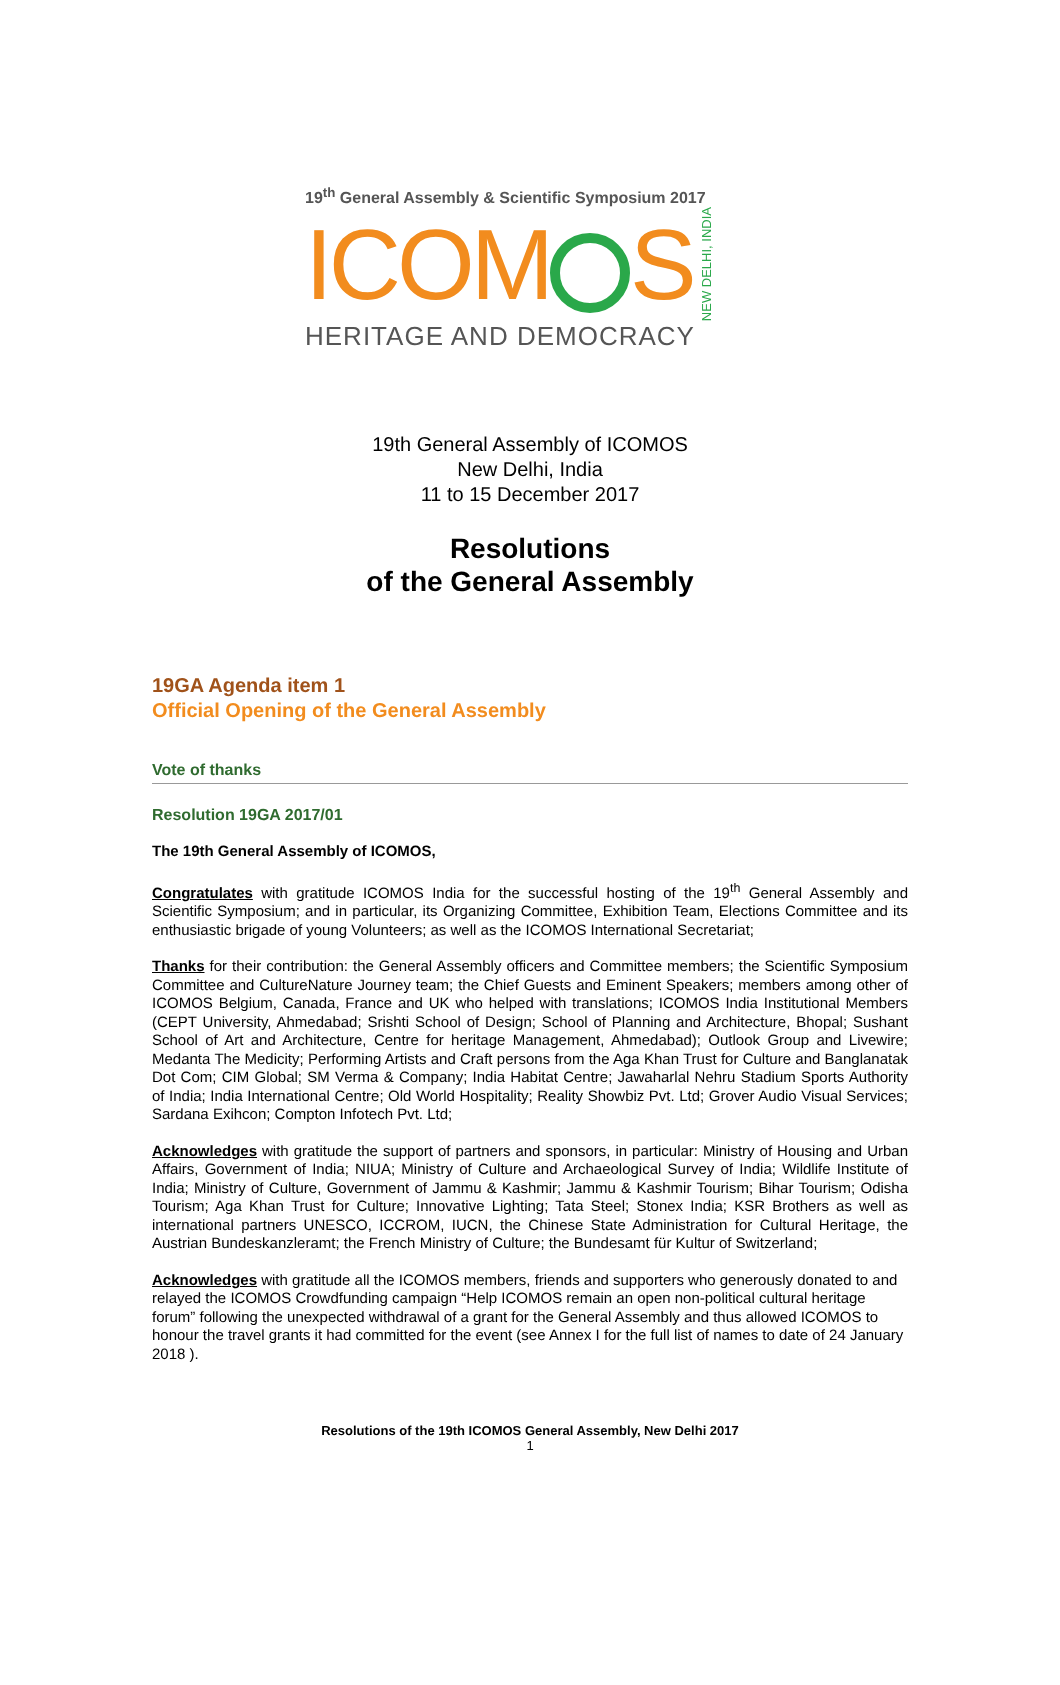19<sup>th</sup> General Assembly & Scientific Symposium 2017
ICOM S NEW DELHI, INDIA
HERITAGE AND DEMOCRACY
19th General Assembly of ICOMOS
New Delhi, India
11 to 15 December 2017
Resolutions
of the General Assembly
19GA Agenda item 1
Official Opening of the General Assembly
Vote of thanks
Resolution 19GA 2017/01
The 19th General Assembly of ICOMOS,
Congratulates with gratitude ICOMOS India for the successful hosting of the 19<sup>th</sup> General Assembly and Scientific Symposium; and in particular, its Organizing Committee, Exhibition Team, Elections Committee and its enthusiastic brigade of young Volunteers; as well as the ICOMOS International Secretariat;
Thanks for their contribution: the General Assembly officers and Committee members; the Scientific Symposium Committee and CultureNature Journey team; the Chief Guests and Eminent Speakers; members among other of ICOMOS Belgium, Canada, France and UK who helped with translations; ICOMOS India Institutional Members (CEPT University, Ahmedabad; Srishti School of Design; School of Planning and Architecture, Bhopal; Sushant School of Art and Architecture, Centre for heritage Management, Ahmedabad); Outlook Group and Livewire; Medanta The Medicity; Performing Artists and Craft persons from the Aga Khan Trust for Culture and Banglanatak Dot Com; CIM Global; SM Verma & Company; India Habitat Centre; Jawaharlal Nehru Stadium Sports Authority of India; India International Centre; Old World Hospitality; Reality Showbiz Pvt. Ltd; Grover Audio Visual Services; Sardana Exihcon; Compton Infotech Pvt. Ltd;
Acknowledges with gratitude the support of partners and sponsors, in particular: Ministry of Housing and Urban Affairs, Government of India; NIUA; Ministry of Culture and Archaeological Survey of India; Wildlife Institute of India; Ministry of Culture, Government of Jammu & Kashmir; Jammu & Kashmir Tourism; Bihar Tourism; Odisha Tourism; Aga Khan Trust for Culture; Innovative Lighting; Tata Steel; Stonex India; KSR Brothers as well as international partners UNESCO, ICCROM, IUCN, the Chinese State Administration for Cultural Heritage, the Austrian Bundeskanzleramt; the French Ministry of Culture; the Bundesamt für Kultur of Switzerland;
Acknowledges with gratitude all the ICOMOS members, friends and supporters who generously donated to and relayed the ICOMOS Crowdfunding campaign “Help ICOMOS remain an open non-political cultural heritage forum” following the unexpected withdrawal of a grant for the General Assembly and thus allowed ICOMOS to honour the travel grants it had committed for the event (see Annex I for the full list of names to date of 24 January 2018 ).
Resolutions of the 19th ICOMOS General Assembly, New Delhi 2017
1